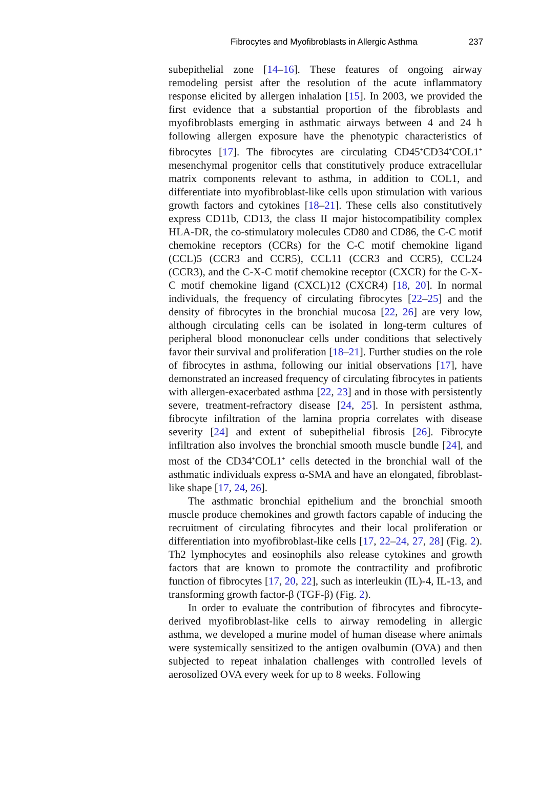Fibrocytes and Myofibroblasts in Allergic Asthma 237
subepithelial zone [14–16]. These features of ongoing airway remodeling persist after the resolution of the acute inflammatory response elicited by allergen inhalation [15]. In 2003, we provided the first evidence that a substantial proportion of the fibroblasts and myofibroblasts emerging in asthmatic airways between 4 and 24 h following allergen exposure have the phenotypic characteristics of fibrocytes [17]. The fibrocytes are circulating CD45<sup>+</sup>CD34<sup>+</sup>COL1<sup>+</sup> mesenchymal progenitor cells that constitutively produce extracellular matrix components relevant to asthma, in addition to COL1, and differentiate into myofibroblast-like cells upon stimulation with various growth factors and cytokines [18–21]. These cells also constitutively express CD11b, CD13, the class II major histocompatibility complex HLA-DR, the co-stimulatory molecules CD80 and CD86, the C-C motif chemokine receptors (CCRs) for the C-C motif chemokine ligand (CCL)5 (CCR3 and CCR5), CCL11 (CCR3 and CCR5), CCL24 (CCR3), and the C-X-C motif chemokine receptor (CXCR) for the C-X-C motif chemokine ligand (CXCL)12 (CXCR4) [18, 20]. In normal individuals, the frequency of circulating fibrocytes [22–25] and the density of fibrocytes in the bronchial mucosa [22, 26] are very low, although circulating cells can be isolated in long-term cultures of peripheral blood mononuclear cells under conditions that selectively favor their survival and proliferation [18–21]. Further studies on the role of fibrocytes in asthma, following our initial observations [17], have demonstrated an increased frequency of circulating fibrocytes in patients with allergen-exacerbated asthma [22, 23] and in those with persistently severe, treatment-refractory disease [24, 25]. In persistent asthma, fibrocyte infiltration of the lamina propria correlates with disease severity [24] and extent of subepithelial fibrosis [26]. Fibrocyte infiltration also involves the bronchial smooth muscle bundle [24], and most of the CD34<sup>+</sup>COL1<sup>+</sup> cells detected in the bronchial wall of the asthmatic individuals express α-SMA and have an elongated, fibroblast-like shape [17, 24, 26].
The asthmatic bronchial epithelium and the bronchial smooth muscle produce chemokines and growth factors capable of inducing the recruitment of circulating fibrocytes and their local proliferation or differentiation into myofibroblast-like cells [17, 22–24, 27, 28] (Fig. 2). Th2 lymphocytes and eosinophils also release cytokines and growth factors that are known to promote the contractility and profibrotic function of fibrocytes [17, 20, 22], such as interleukin (IL)-4, IL-13, and transforming growth factor-β (TGF-β) (Fig. 2).
In order to evaluate the contribution of fibrocytes and fibrocyte-derived myofibroblast-like cells to airway remodeling in allergic asthma, we developed a murine model of human disease where animals were systemically sensitized to the antigen ovalbumin (OVA) and then subjected to repeat inhalation challenges with controlled levels of aerosolized OVA every week for up to 8 weeks. Following